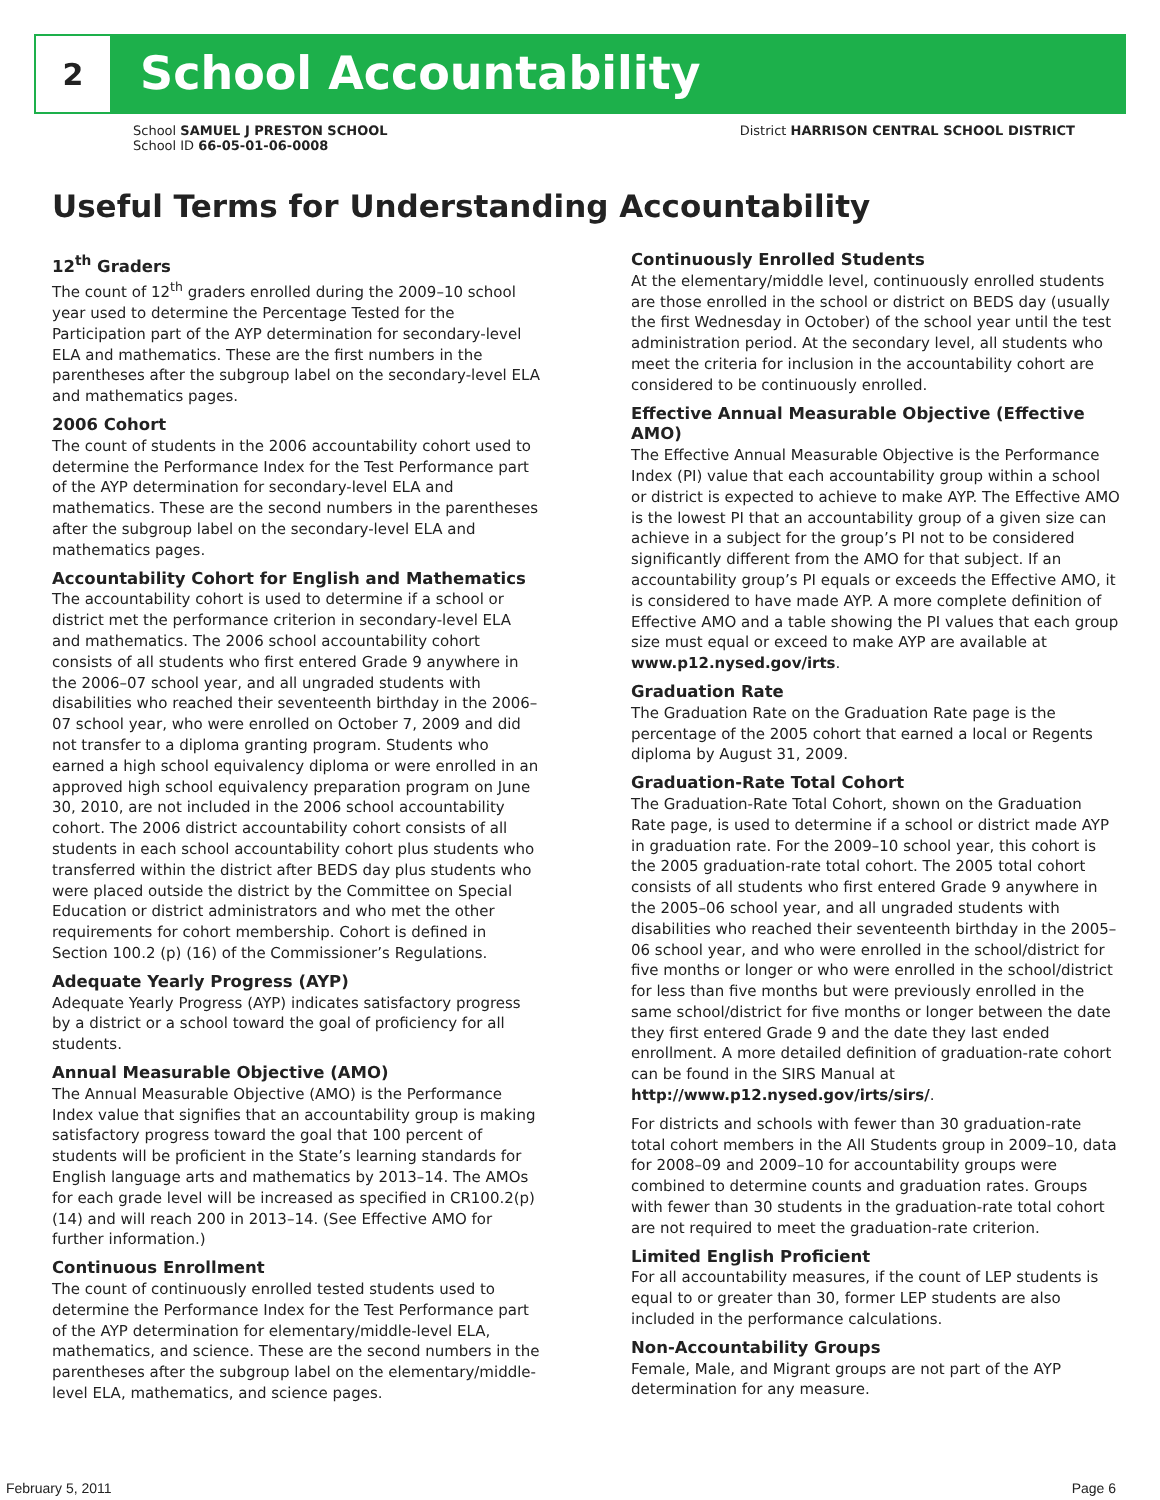2
School Accountability
School SAMUEL J PRESTON SCHOOL
School ID 66-05-01-06-0008
District HARRISON CENTRAL SCHOOL DISTRICT
Useful Terms for Understanding Accountability
12<sup>th</sup> Graders
The count of 12<sup>th</sup> graders enrolled during the 2009–10 school year used to determine the Percentage Tested for the Participation part of the AYP determination for secondary-level ELA and mathematics. These are the first numbers in the parentheses after the subgroup label on the secondary-level ELA and mathematics pages.
2006 Cohort
The count of students in the 2006 accountability cohort used to determine the Performance Index for the Test Performance part of the AYP determination for secondary-level ELA and mathematics. These are the second numbers in the parentheses after the subgroup label on the secondary-level ELA and mathematics pages.
Accountability Cohort for English and Mathematics
The accountability cohort is used to determine if a school or district met the performance criterion in secondary-level ELA and mathematics. The 2006 school accountability cohort consists of all students who first entered Grade 9 anywhere in the 2006–07 school year, and all ungraded students with disabilities who reached their seventeenth birthday in the 2006–07 school year, who were enrolled on October 7, 2009 and did not transfer to a diploma granting program. Students who earned a high school equivalency diploma or were enrolled in an approved high school equivalency preparation program on June 30, 2010, are not included in the 2006 school accountability cohort. The 2006 district accountability cohort consists of all students in each school accountability cohort plus students who transferred within the district after BEDS day plus students who were placed outside the district by the Committee on Special Education or district administrators and who met the other requirements for cohort membership. Cohort is defined in Section 100.2 (p) (16) of the Commissioner’s Regulations.
Adequate Yearly Progress (AYP)
Adequate Yearly Progress (AYP) indicates satisfactory progress by a district or a school toward the goal of proficiency for all students.
Annual Measurable Objective (AMO)
The Annual Measurable Objective (AMO) is the Performance Index value that signifies that an accountability group is making satisfactory progress toward the goal that 100 percent of students will be proficient in the State’s learning standards for English language arts and mathematics by 2013–14. The AMOs for each grade level will be increased as specified in CR100.2(p)(14) and will reach 200 in 2013–14. (See Effective AMO for further information.)
Continuous Enrollment
The count of continuously enrolled tested students used to determine the Performance Index for the Test Performance part of the AYP determination for elementary/middle-level ELA, mathematics, and science. These are the second numbers in the parentheses after the subgroup label on the elementary/middle-level ELA, mathematics, and science pages.
Continuously Enrolled Students
At the elementary/middle level, continuously enrolled students are those enrolled in the school or district on BEDS day (usually the first Wednesday in October) of the school year until the test administration period. At the secondary level, all students who meet the criteria for inclusion in the accountability cohort are considered to be continuously enrolled.
Effective Annual Measurable Objective (Effective AMO)
The Effective Annual Measurable Objective is the Performance Index (PI) value that each accountability group within a school or district is expected to achieve to make AYP. The Effective AMO is the lowest PI that an accountability group of a given size can achieve in a subject for the group’s PI not to be considered significantly different from the AMO for that subject. If an accountability group’s PI equals or exceeds the Effective AMO, it is considered to have made AYP. A more complete definition of Effective AMO and a table showing the PI values that each group size must equal or exceed to make AYP are available at www.p12.nysed.gov/irts.
Graduation Rate
The Graduation Rate on the Graduation Rate page is the percentage of the 2005 cohort that earned a local or Regents diploma by August 31, 2009.
Graduation-Rate Total Cohort
The Graduation-Rate Total Cohort, shown on the Graduation Rate page, is used to determine if a school or district made AYP in graduation rate. For the 2009–10 school year, this cohort is the 2005 graduation-rate total cohort. The 2005 total cohort consists of all students who first entered Grade 9 anywhere in the 2005–06 school year, and all ungraded students with disabilities who reached their seventeenth birthday in the 2005–06 school year, and who were enrolled in the school/district for five months or longer or who were enrolled in the school/district for less than five months but were previously enrolled in the same school/district for five months or longer between the date they first entered Grade 9 and the date they last ended enrollment. A more detailed definition of graduation-rate cohort can be found in the SIRS Manual at http://www.p12.nysed.gov/irts/sirs/.
For districts and schools with fewer than 30 graduation-rate total cohort members in the All Students group in 2009–10, data for 2008–09 and 2009–10 for accountability groups were combined to determine counts and graduation rates. Groups with fewer than 30 students in the graduation-rate total cohort are not required to meet the graduation-rate criterion.
Limited English Proficient
For all accountability measures, if the count of LEP students is equal to or greater than 30, former LEP students are also included in the performance calculations.
Non-Accountability Groups
Female, Male, and Migrant groups are not part of the AYP determination for any measure.
February 5, 2011 Page 6